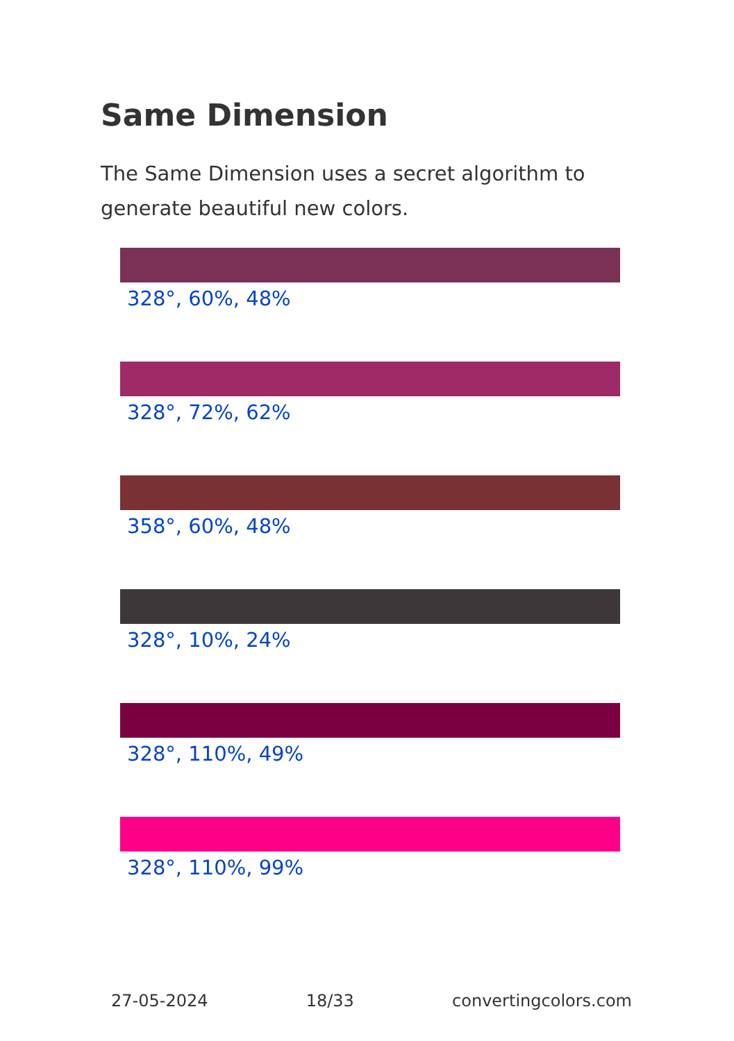Same Dimension
The Same Dimension uses a secret algorithm to generate beautiful new colors.
328°, 60%, 48%
328°, 72%, 62%
358°, 60%, 48%
328°, 10%, 24%
328°, 110%, 49%
328°, 110%, 99%
27-05-2024 18/33 convertingcolors.com